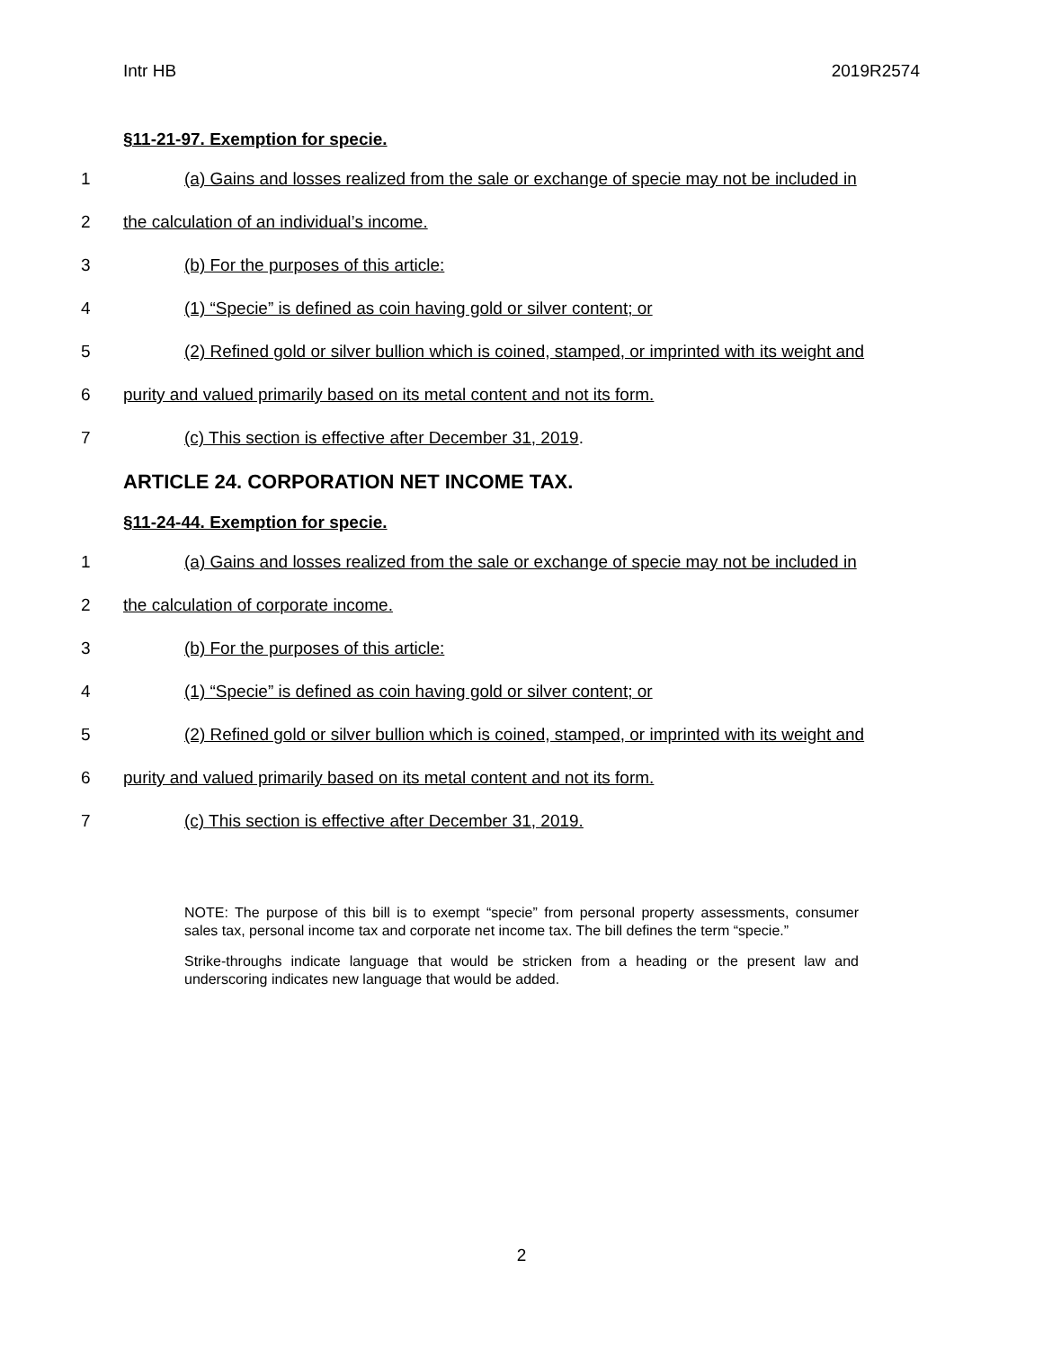Intr HB 2019R2574
§11-21-97. Exemption for specie.
1 (a) Gains and losses realized from the sale or exchange of specie may not be included in
2 the calculation of an individual’s income.
3 (b) For the purposes of this article:
4 (1) “Specie” is defined as coin having gold or silver content; or
5 (2) Refined gold or silver bullion which is coined, stamped, or imprinted with its weight and
6 purity and valued primarily based on its metal content and not its form.
7 (c) This section is effective after December 31, 2019.
ARTICLE 24. CORPORATION NET INCOME TAX.
§11-24-44. Exemption for specie.
1 (a) Gains and losses realized from the sale or exchange of specie may not be included in
2 the calculation of corporate income.
3 (b) For the purposes of this article:
4 (1) “Specie” is defined as coin having gold or silver content; or
5 (2) Refined gold or silver bullion which is coined, stamped, or imprinted with its weight and
6 purity and valued primarily based on its metal content and not its form.
7 (c) This section is effective after December 31, 2019.
NOTE: The purpose of this bill is to exempt “specie” from personal property assessments, consumer sales tax, personal income tax and corporate net income tax. The bill defines the term “specie.”
Strike-throughs indicate language that would be stricken from a heading or the present law and underscoring indicates new language that would be added.
2